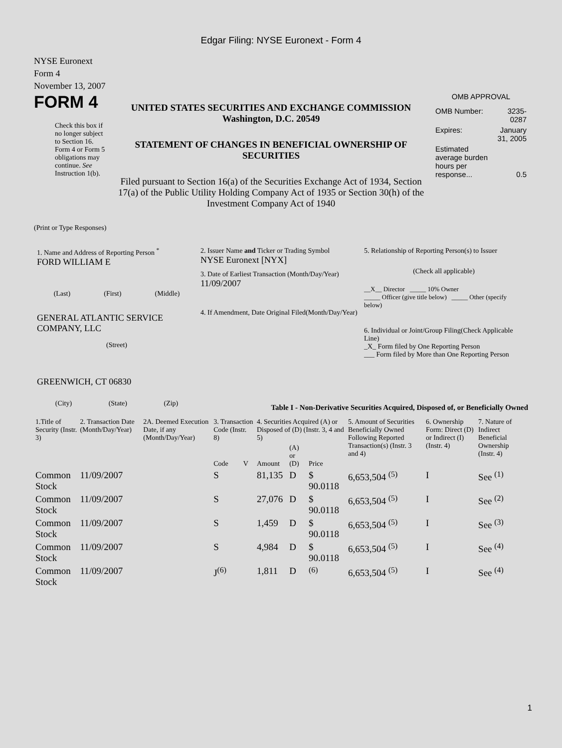Edgar Filing: NYSE Euronext - Form 4
NYSE Euronext
Form 4
November 13, 2007
FORM 4
Check this box if no longer subject to Section 16. Form 4 or Form 5 obligations may continue. See Instruction 1(b).
UNITED STATES SECURITIES AND EXCHANGE COMMISSION
Washington, D.C. 20549
STATEMENT OF CHANGES IN BENEFICIAL OWNERSHIP OF SECURITIES
Filed pursuant to Section 16(a) of the Securities Exchange Act of 1934, Section 17(a) of the Public Utility Holding Company Act of 1935 or Section 30(h) of the Investment Company Act of 1940
OMB APPROVAL
| OMB Number: | 3235-0287 |
| Expires: | January 31, 2005 |
| Estimated average burden hours per response... | 0.5 |
(Print or Type Responses)
1. Name and Address of Reporting Person <sup>*</sup>
FORD WILLIAM E
(Last) (First) (Middle)
GENERAL ATLANTIC SERVICE COMPANY, LLC
(Street)
GREENWICH, CT 06830
(City) (State) (Zip)
2. Issuer Name and Ticker or Trading Symbol
NYSE Euronext [NYX]
3. Date of Earliest Transaction (Month/Day/Year)
11/09/2007
4. If Amendment, Date Original Filed(Month/Day/Year)
5. Relationship of Reporting Person(s) to Issuer
(Check all applicable)
__X__ Director _____ 10% Owner
_____ Officer (give title below) _____ Other (specify below)
6. Individual or Joint/Group Filing(Check Applicable Line)
_X_ Form filed by One Reporting Person
___ Form filed by More than One Reporting Person
Table I - Non-Derivative Securities Acquired, Disposed of, or Beneficially Owned
| 1.Title of Security (Instr. 3) | 2. Transaction Date (Month/Day/Year) | 2A. Deemed Execution Date, if any (Month/Day/Year) | 3. Transaction Code (Instr. 8) | | 4. Securities Acquired (A) or Disposed of (D) (Instr. 3, 4 and 5) | | | 5. Amount of Securities Beneficially Owned Following Reported Transaction(s) (Instr. 3 and 4) | 6. Ownership Form: Direct (D) or Indirect (I) (Instr. 4) | 7. Nature of Indirect Beneficial Ownership (Instr. 4) |
| --- | --- | --- | --- | --- | --- | --- | --- | --- | --- | --- |
| | | | Code | V | Amount | (A) or (D) | Price | | | |
| Common Stock | 11/09/2007 | | S | | 81,135 | D | $ 90.0118 | 6,653,504 <sup>(5)</sup> | I | See <sup>(1)</sup> |
| Common Stock | 11/09/2007 | | S | | 27,076 | D | $ 90.0118 | 6,653,504 <sup>(5)</sup> | I | See <sup>(2)</sup> |
| Common Stock | 11/09/2007 | | S | | 1,459 | D | $ 90.0118 | 6,653,504 <sup>(5)</sup> | I | See <sup>(3)</sup> |
| Common Stock | 11/09/2007 | | S | | 4,984 | D | $ 90.0118 | 6,653,504 <sup>(5)</sup> | I | See <sup>(4)</sup> |
| Common Stock | 11/09/2007 | | J<sup>(6)</sup> | | 1,811 | D | <sup>(6)</sup> | 6,653,504 <sup>(5)</sup> | I | See <sup>(4)</sup> |
1